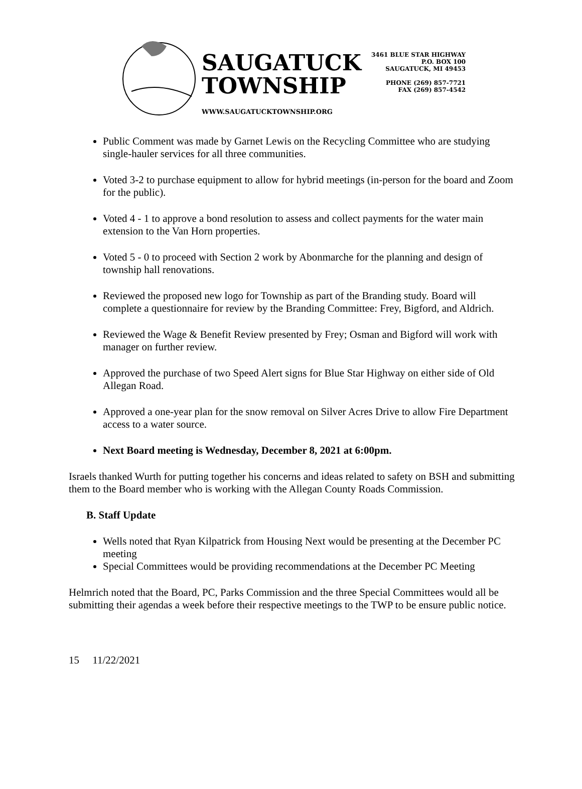SAUGATUCK
TOWNSHIP
WWW.SAUGATUCKTOWNSHIP.ORG
3461 BLUE STAR HIGHWAY
P.O. BOX 100
SAUGATUCK, MI 49453
PHONE (269) 857-7721
FAX (269) 857-4542
Public Comment was made by Garnet Lewis on the Recycling Committee who are studying single-hauler services for all three communities.
Voted 3-2 to purchase equipment to allow for hybrid meetings (in-person for the board and Zoom for the public).
Voted 4 - 1 to approve a bond resolution to assess and collect payments for the water main extension to the Van Horn properties.
Voted 5 - 0 to proceed with Section 2 work by Abonmarche for the planning and design of township hall renovations.
Reviewed the proposed new logo for Township as part of the Branding study. Board will complete a questionnaire for review by the Branding Committee: Frey, Bigford, and Aldrich.
Reviewed the Wage & Benefit Review presented by Frey; Osman and Bigford will work with manager on further review.
Approved the purchase of two Speed Alert signs for Blue Star Highway on either side of Old Allegan Road.
Approved a one-year plan for the snow removal on Silver Acres Drive to allow Fire Department access to a water source.
Next Board meeting is Wednesday, December 8, 2021 at 6:00pm.
Israels thanked Wurth for putting together his concerns and ideas related to safety on BSH and submitting them to the Board member who is working with the Allegan County Roads Commission.
B. Staff Update
Wells noted that Ryan Kilpatrick from Housing Next would be presenting at the December PC meeting
Special Committees would be providing recommendations at the December PC Meeting
Helmrich noted that the Board, PC, Parks Commission and the three Special Committees would all be submitting their agendas a week before their respective meetings to the TWP to be ensure public notice.
15 11/22/2021